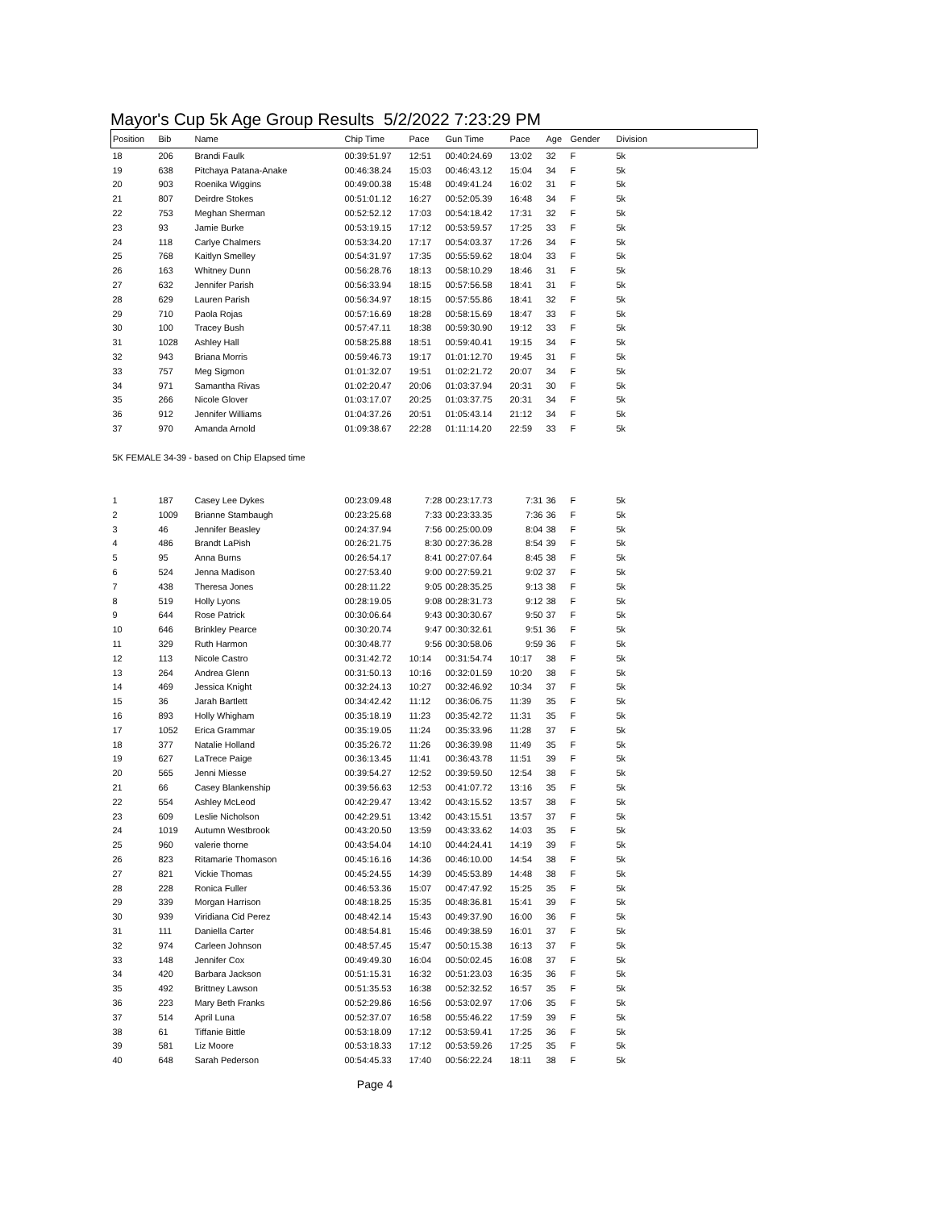Mayor's Cup 5k Age Group Results 5/2/2022 7:23:29 PM
| Position | Bib | Name | Chip Time | Pace | Gun Time | Pace | Age | Gender | Division |
| --- | --- | --- | --- | --- | --- | --- | --- | --- | --- |
| 18 | 206 | Brandi Faulk | 00:39:51.97 | 12:51 | 00:40:24.69 | 13:02 | 32 | F | 5k |
| 19 | 638 | Pitchaya Patana-Anake | 00:46:38.24 | 15:03 | 00:46:43.12 | 15:04 | 34 | F | 5k |
| 20 | 903 | Roenika Wiggins | 00:49:00.38 | 15:48 | 00:49:41.24 | 16:02 | 31 | F | 5k |
| 21 | 807 | Deirdre Stokes | 00:51:01.12 | 16:27 | 00:52:05.39 | 16:48 | 34 | F | 5k |
| 22 | 753 | Meghan Sherman | 00:52:52.12 | 17:03 | 00:54:18.42 | 17:31 | 32 | F | 5k |
| 23 | 93 | Jamie Burke | 00:53:19.15 | 17:12 | 00:53:59.57 | 17:25 | 33 | F | 5k |
| 24 | 118 | Carlye Chalmers | 00:53:34.20 | 17:17 | 00:54:03.37 | 17:26 | 34 | F | 5k |
| 25 | 768 | Kaitlyn Smelley | 00:54:31.97 | 17:35 | 00:55:59.62 | 18:04 | 33 | F | 5k |
| 26 | 163 | Whitney Dunn | 00:56:28.76 | 18:13 | 00:58:10.29 | 18:46 | 31 | F | 5k |
| 27 | 632 | Jennifer Parish | 00:56:33.94 | 18:15 | 00:57:56.58 | 18:41 | 31 | F | 5k |
| 28 | 629 | Lauren Parish | 00:56:34.97 | 18:15 | 00:57:55.86 | 18:41 | 32 | F | 5k |
| 29 | 710 | Paola Rojas | 00:57:16.69 | 18:28 | 00:58:15.69 | 18:47 | 33 | F | 5k |
| 30 | 100 | Tracey Bush | 00:57:47.11 | 18:38 | 00:59:30.90 | 19:12 | 33 | F | 5k |
| 31 | 1028 | Ashley Hall | 00:58:25.88 | 18:51 | 00:59:40.41 | 19:15 | 34 | F | 5k |
| 32 | 943 | Briana Morris | 00:59:46.73 | 19:17 | 01:01:12.70 | 19:45 | 31 | F | 5k |
| 33 | 757 | Meg Sigmon | 01:01:32.07 | 19:51 | 01:02:21.72 | 20:07 | 34 | F | 5k |
| 34 | 971 | Samantha Rivas | 01:02:20.47 | 20:06 | 01:03:37.94 | 20:31 | 30 | F | 5k |
| 35 | 266 | Nicole Glover | 01:03:17.07 | 20:25 | 01:03:37.75 | 20:31 | 34 | F | 5k |
| 36 | 912 | Jennifer Williams | 01:04:37.26 | 20:51 | 01:05:43.14 | 21:12 | 34 | F | 5k |
| 37 | 970 | Amanda Arnold | 01:09:38.67 | 22:28 | 01:11:14.20 | 22:59 | 33 | F | 5k |
| 5K FEMALE 34-39 - based on Chip Elapsed time | | | | | | | | | |
| 1 | 187 | Casey Lee Dykes | 00:23:09.48 | 7:28 | 00:23:17.73 | 7:31 | 36 | F | 5k |
| 2 | 1009 | Brianne Stambaugh | 00:23:25.68 | 7:33 | 00:23:33.35 | 7:36 | 36 | F | 5k |
| 3 | 46 | Jennifer Beasley | 00:24:37.94 | 7:56 | 00:25:00.09 | 8:04 | 38 | F | 5k |
| 4 | 486 | Brandt LaPish | 00:26:21.75 | 8:30 | 00:27:36.28 | 8:54 | 39 | F | 5k |
| 5 | 95 | Anna Burns | 00:26:54.17 | 8:41 | 00:27:07.64 | 8:45 | 38 | F | 5k |
| 6 | 524 | Jenna Madison | 00:27:53.40 | 9:00 | 00:27:59.21 | 9:02 | 37 | F | 5k |
| 7 | 438 | Theresa Jones | 00:28:11.22 | 9:05 | 00:28:35.25 | 9:13 | 38 | F | 5k |
| 8 | 519 | Holly Lyons | 00:28:19.05 | 9:08 | 00:28:31.73 | 9:12 | 38 | F | 5k |
| 9 | 644 | Rose Patrick | 00:30:06.64 | 9:43 | 00:30:30.67 | 9:50 | 37 | F | 5k |
| 10 | 646 | Brinkley Pearce | 00:30:20.74 | 9:47 | 00:30:32.61 | 9:51 | 36 | F | 5k |
| 11 | 329 | Ruth Harmon | 00:30:48.77 | 9:56 | 00:30:58.06 | 9:59 | 36 | F | 5k |
| 12 | 113 | Nicole Castro | 00:31:42.72 | 10:14 | 00:31:54.74 | 10:17 | 38 | F | 5k |
| 13 | 264 | Andrea Glenn | 00:31:50.13 | 10:16 | 00:32:01.59 | 10:20 | 38 | F | 5k |
| 14 | 469 | Jessica Knight | 00:32:24.13 | 10:27 | 00:32:46.92 | 10:34 | 37 | F | 5k |
| 15 | 36 | Jarah Bartlett | 00:34:42.42 | 11:12 | 00:36:06.75 | 11:39 | 35 | F | 5k |
| 16 | 893 | Holly Whigham | 00:35:18.19 | 11:23 | 00:35:42.72 | 11:31 | 35 | F | 5k |
| 17 | 1052 | Erica Grammar | 00:35:19.05 | 11:24 | 00:35:33.96 | 11:28 | 37 | F | 5k |
| 18 | 377 | Natalie Holland | 00:35:26.72 | 11:26 | 00:36:39.98 | 11:49 | 35 | F | 5k |
| 19 | 627 | LaTrece Paige | 00:36:13.45 | 11:41 | 00:36:43.78 | 11:51 | 39 | F | 5k |
| 20 | 565 | Jenni Miesse | 00:39:54.27 | 12:52 | 00:39:59.50 | 12:54 | 38 | F | 5k |
| 21 | 66 | Casey Blankenship | 00:39:56.63 | 12:53 | 00:41:07.72 | 13:16 | 35 | F | 5k |
| 22 | 554 | Ashley McLeod | 00:42:29.47 | 13:42 | 00:43:15.52 | 13:57 | 38 | F | 5k |
| 23 | 609 | Leslie Nicholson | 00:42:29.51 | 13:42 | 00:43:15.51 | 13:57 | 37 | F | 5k |
| 24 | 1019 | Autumn Westbrook | 00:43:20.50 | 13:59 | 00:43:33.62 | 14:03 | 35 | F | 5k |
| 25 | 960 | valerie thorne | 00:43:54.04 | 14:10 | 00:44:24.41 | 14:19 | 39 | F | 5k |
| 26 | 823 | Ritamarie Thomason | 00:45:16.16 | 14:36 | 00:46:10.00 | 14:54 | 38 | F | 5k |
| 27 | 821 | Vickie Thomas | 00:45:24.55 | 14:39 | 00:45:53.89 | 14:48 | 38 | F | 5k |
| 28 | 228 | Ronica Fuller | 00:46:53.36 | 15:07 | 00:47:47.92 | 15:25 | 35 | F | 5k |
| 29 | 339 | Morgan Harrison | 00:48:18.25 | 15:35 | 00:48:36.81 | 15:41 | 39 | F | 5k |
| 30 | 939 | Viridiana Cid Perez | 00:48:42.14 | 15:43 | 00:49:37.90 | 16:00 | 36 | F | 5k |
| 31 | 111 | Daniella Carter | 00:48:54.81 | 15:46 | 00:49:38.59 | 16:01 | 37 | F | 5k |
| 32 | 974 | Carleen Johnson | 00:48:57.45 | 15:47 | 00:50:15.38 | 16:13 | 37 | F | 5k |
| 33 | 148 | Jennifer Cox | 00:49:49.30 | 16:04 | 00:50:02.45 | 16:08 | 37 | F | 5k |
| 34 | 420 | Barbara Jackson | 00:51:15.31 | 16:32 | 00:51:23.03 | 16:35 | 36 | F | 5k |
| 35 | 492 | Brittney Lawson | 00:51:35.53 | 16:38 | 00:52:32.52 | 16:57 | 35 | F | 5k |
| 36 | 223 | Mary Beth Franks | 00:52:29.86 | 16:56 | 00:53:02.97 | 17:06 | 35 | F | 5k |
| 37 | 514 | April Luna | 00:52:37.07 | 16:58 | 00:55:46.22 | 17:59 | 39 | F | 5k |
| 38 | 61 | Tiffanie Bittle | 00:53:18.09 | 17:12 | 00:53:59.41 | 17:25 | 36 | F | 5k |
| 39 | 581 | Liz Moore | 00:53:18.33 | 17:12 | 00:53:59.26 | 17:25 | 35 | F | 5k |
| 40 | 648 | Sarah Pederson | 00:54:45.33 | 17:40 | 00:56:22.24 | 18:11 | 38 | F | 5k |
Page 4